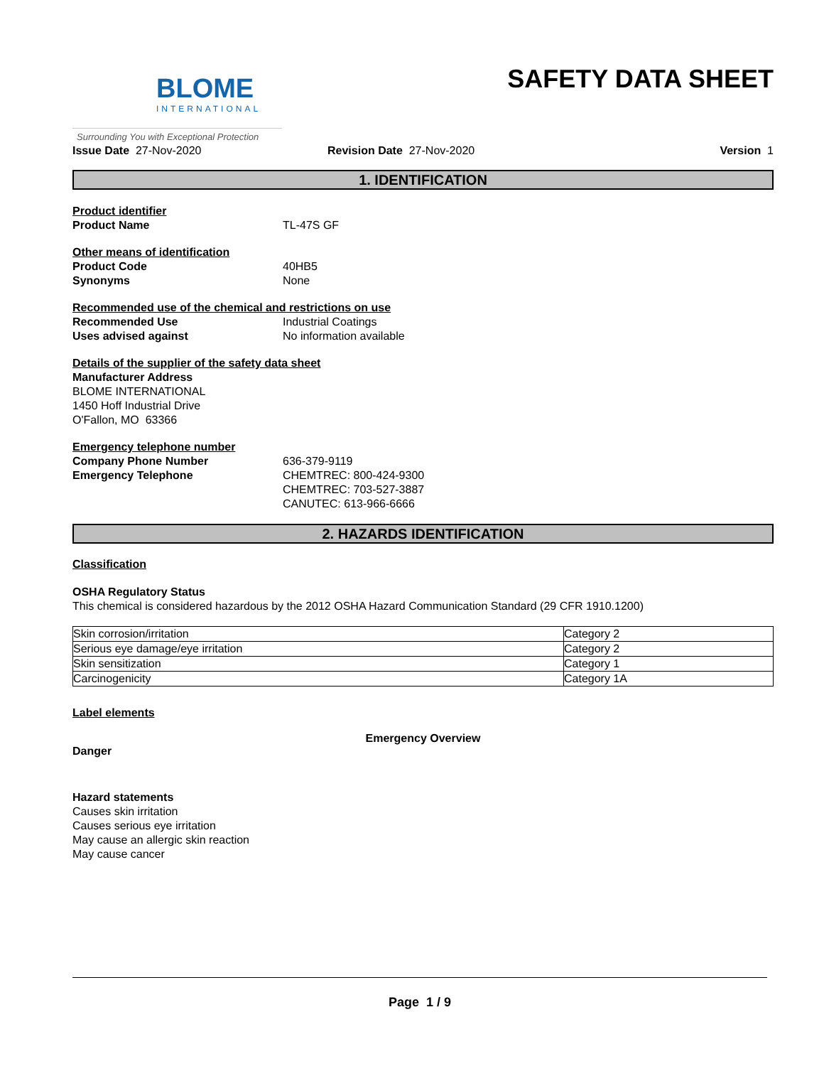BLOME
INTERNATIONAL
Surrounding You with Exceptional Protection
SAFETY DATA SHEET
Issue Date 27-Nov-2020 Revision Date 27-Nov-2020 Version 1
1. IDENTIFICATION
Product identifier
Product Name TL-47S GF
Other means of identification
Product Code 40HB5
Synonyms None
Recommended use of the chemical and restrictions on use
Recommended Use Industrial Coatings
Uses advised against No information available
Details of the supplier of the safety data sheet
Manufacturer Address
BLOME INTERNATIONAL
1450 Hoff Industrial Drive
O'Fallon, MO 63366
Emergency telephone number
Company Phone Number 636-379-9119
Emergency Telephone CHEMTREC: 800-424-9300
CHEMTREC: 703-527-3887
CANUTEC: 613-966-6666
2. HAZARDS IDENTIFICATION
Classification
OSHA Regulatory Status
This chemical is considered hazardous by the 2012 OSHA Hazard Communication Standard (29 CFR 1910.1200)
| Skin corrosion/irritation | Category 2 |
| Serious eye damage/eye irritation | Category 2 |
| Skin sensitization | Category 1 |
| Carcinogenicity | Category 1A |
Label elements
Emergency Overview
Danger
Hazard statements
Causes skin irritation
Causes serious eye irritation
May cause an allergic skin reaction
May cause cancer
Page 1 / 9